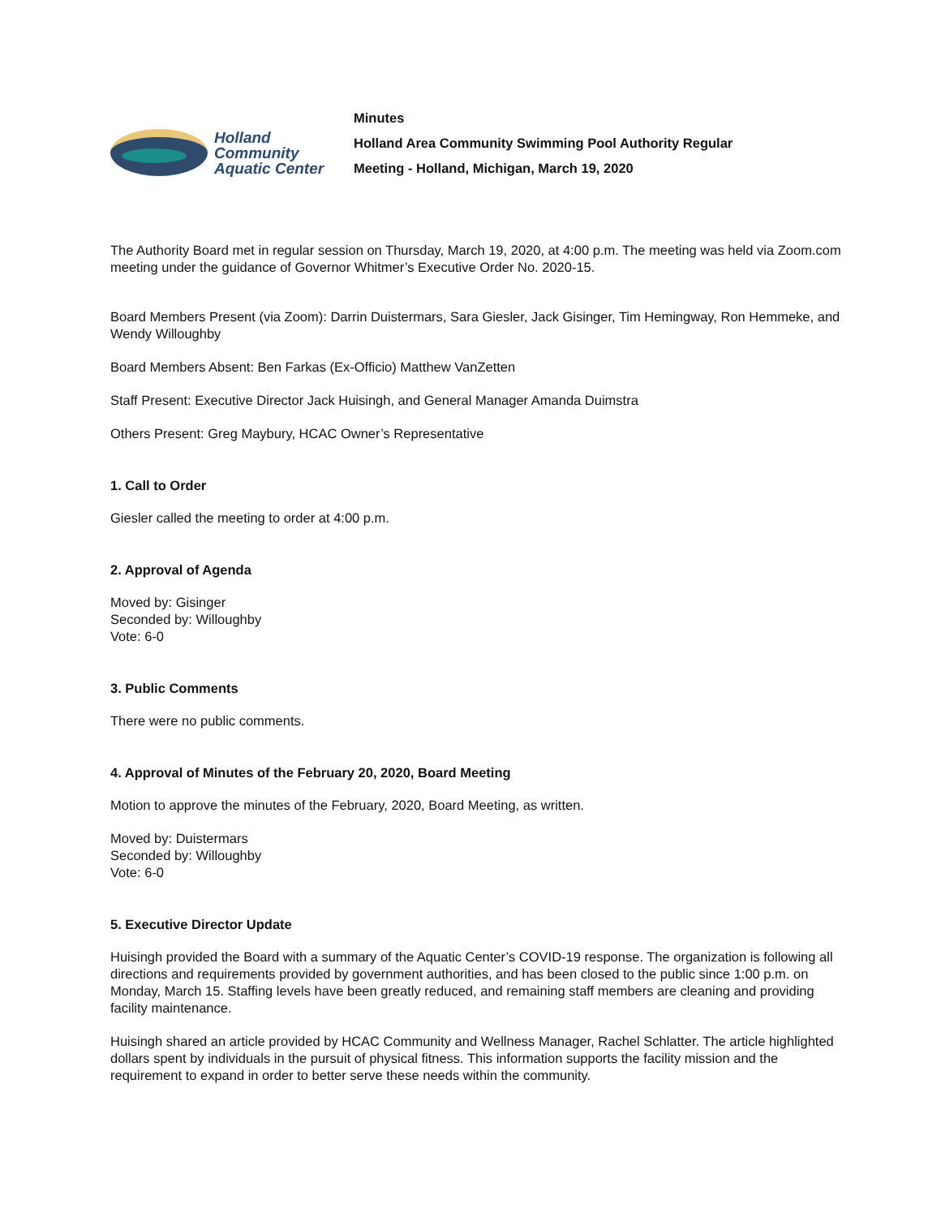Holland
Community
Aquatic Center
Minutes
Holland Area Community Swimming Pool Authority Regular
Meeting - Holland, Michigan, March 19, 2020
The Authority Board met in regular session on Thursday, March 19, 2020, at 4:00 p.m. The meeting was held via Zoom.com meeting under the guidance of Governor Whitmer’s Executive Order No. 2020-15.
Board Members Present (via Zoom): Darrin Duistermars, Sara Giesler, Jack Gisinger, Tim Hemingway, Ron Hemmeke, and Wendy Willoughby
Board Members Absent: Ben Farkas (Ex-Officio) Matthew VanZetten
Staff Present: Executive Director Jack Huisingh, and General Manager Amanda Duimstra
Others Present: Greg Maybury, HCAC Owner’s Representative
1. Call to Order
Giesler called the meeting to order at 4:00 p.m.
2. Approval of Agenda
Moved by: Gisinger
Seconded by: Willoughby
Vote: 6-0
3. Public Comments
There were no public comments.
4. Approval of Minutes of the February 20, 2020, Board Meeting
Motion to approve the minutes of the February, 2020, Board Meeting, as written.
Moved by: Duistermars
Seconded by: Willoughby
Vote: 6-0
5. Executive Director Update
Huisingh provided the Board with a summary of the Aquatic Center’s COVID-19 response. The organization is following all directions and requirements provided by government authorities, and has been closed to the public since 1:00 p.m. on Monday, March 15. Staffing levels have been greatly reduced, and remaining staff members are cleaning and providing facility maintenance.
Huisingh shared an article provided by HCAC Community and Wellness Manager, Rachel Schlatter. The article highlighted dollars spent by individuals in the pursuit of physical fitness. This information supports the facility mission and the requirement to expand in order to better serve these needs within the community.